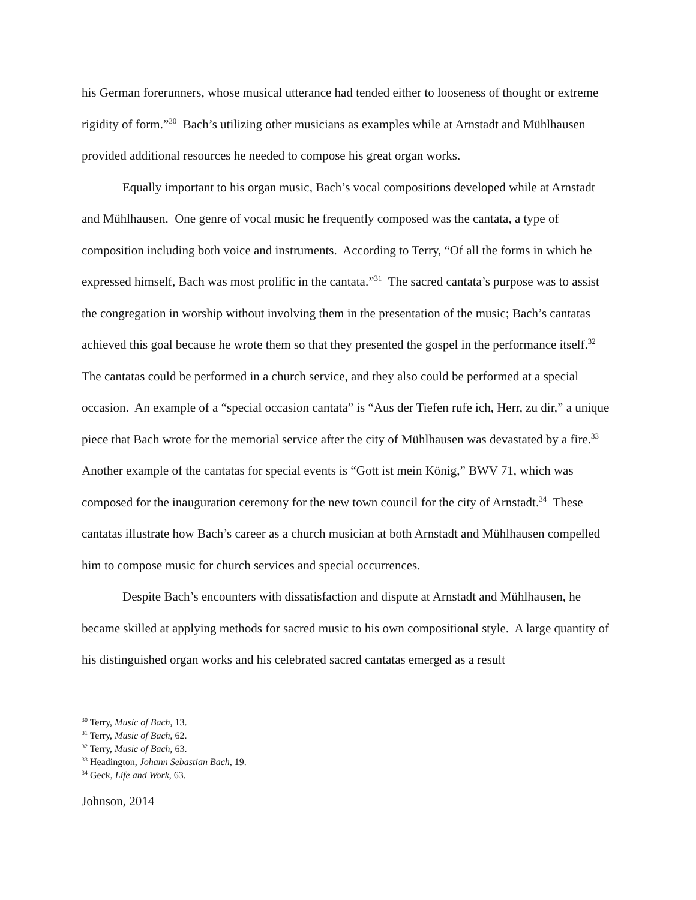his German forerunners, whose musical utterance had tended either to looseness of thought or extreme rigidity of form.”<sup>30</sup> Bach’s utilizing other musicians as examples while at Arnstadt and Mühlhausen provided additional resources he needed to compose his great organ works.
Equally important to his organ music, Bach’s vocal compositions developed while at Arnstadt and Mühlhausen. One genre of vocal music he frequently composed was the cantata, a type of composition including both voice and instruments. According to Terry, “Of all the forms in which he expressed himself, Bach was most prolific in the cantata.”<sup>31</sup> The sacred cantata’s purpose was to assist the congregation in worship without involving them in the presentation of the music; Bach’s cantatas achieved this goal because he wrote them so that they presented the gospel in the performance itself.<sup>32</sup> The cantatas could be performed in a church service, and they also could be performed at a special occasion. An example of a “special occasion cantata” is “Aus der Tiefen rufe ich, Herr, zu dir,” a unique piece that Bach wrote for the memorial service after the city of Mühlhausen was devastated by a fire.<sup>33</sup> Another example of the cantatas for special events is “Gott ist mein König,” BWV 71, which was composed for the inauguration ceremony for the new town council for the city of Arnstadt.<sup>34</sup> These cantatas illustrate how Bach’s career as a church musician at both Arnstadt and Mühlhausen compelled him to compose music for church services and special occurrences.
Despite Bach’s encounters with dissatisfaction and dispute at Arnstadt and Mühlhausen, he became skilled at applying methods for sacred music to his own compositional style. A large quantity of his distinguished organ works and his celebrated sacred cantatas emerged as a result
<sup>30</sup> Terry, Music of Bach, 13.
<sup>31</sup> Terry, Music of Bach, 62.
<sup>32</sup> Terry, Music of Bach, 63.
<sup>33</sup> Headington, Johann Sebastian Bach, 19.
<sup>34</sup> Geck, Life and Work, 63.
Johnson, 2014